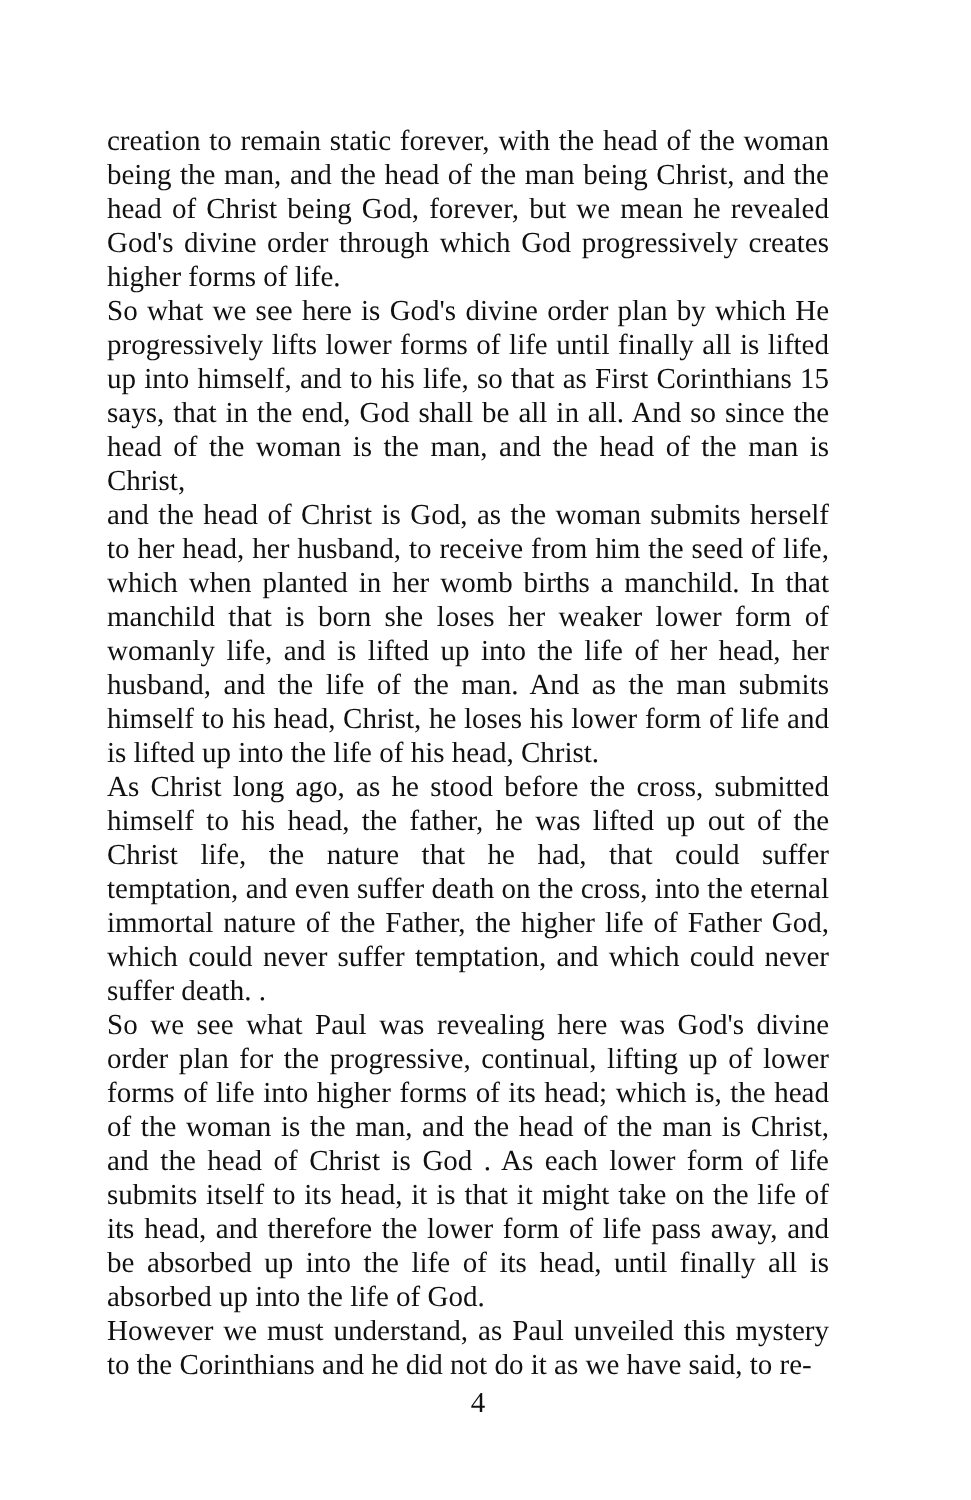creation to remain static forever, with the head of the woman being the man, and the head of the man being Christ, and the head of Christ being God, forever, but we mean he revealed God's divine order through which God progressively creates higher forms of life.
So what we see here is God's divine order plan by which He progressively lifts lower forms of life until finally all is lifted up into himself, and to his life, so that as First Corinthians 15 says, that in the end, God shall be all in all. And so since the head of the woman is the man, and the head of the man is Christ,
and the head of Christ is God, as the woman submits herself to her head, her husband, to receive from him the seed of life, which when planted in her womb births a manchild. In that manchild that is born she loses her weaker lower form of womanly life, and is lifted up into the life of her head, her husband, and the life of the man. And as the man submits himself to his head, Christ, he loses his lower form of life and is lifted up into the life of his head, Christ.
As Christ long ago, as he stood before the cross, submitted himself to his head, the father, he was lifted up out of the Christ life, the nature that he had, that could suffer temptation, and even suffer death on the cross, into the eternal immortal nature of the Father, the higher life of Father God, which could never suffer temptation, and which could never suffer death. .
So we see what Paul was revealing here was God's divine order plan for the progressive, continual, lifting up of lower forms of life into higher forms of its head; which is, the head of the woman is the man, and the head of the man is Christ, and the head of Christ is God . As each lower form of life submits itself to its head, it is that it might take on the life of its head, and therefore the lower form of life pass away, and be absorbed up into the life of its head, until finally all is absorbed up into the life of God.
However we must understand, as Paul unveiled this mystery to the Corinthians and he did not do it as we have said, to re-
4